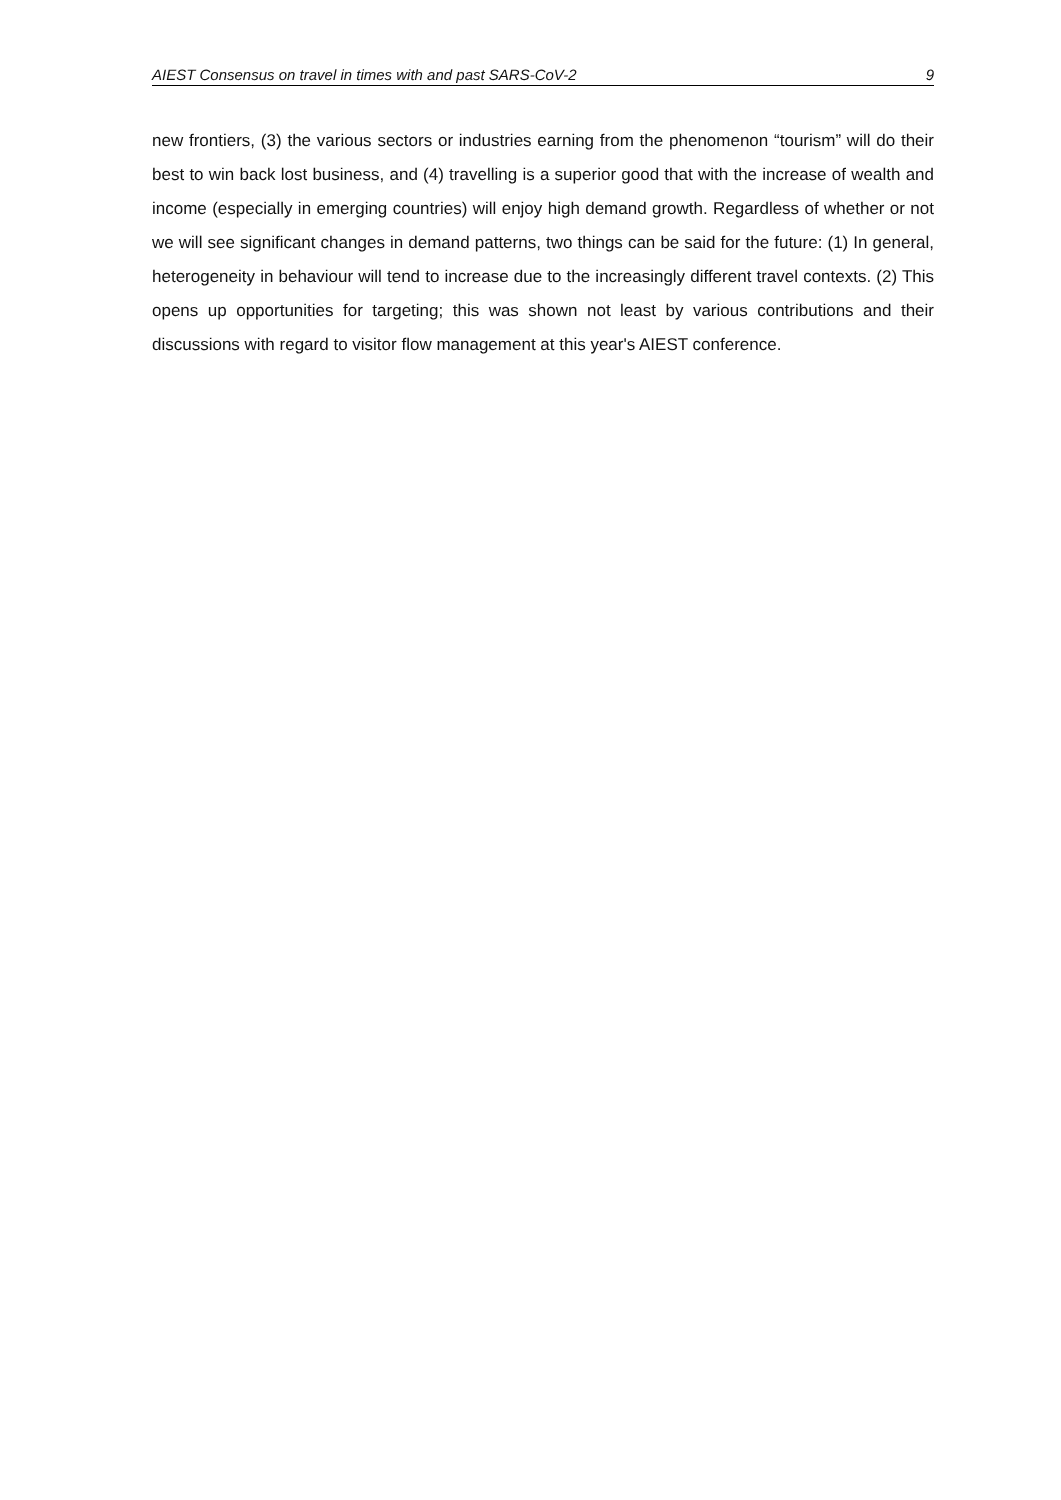AIEST Consensus on travel in times with and past SARS-CoV-2 9
new frontiers, (3) the various sectors or industries earning from the phenomenon “tourism” will do their best to win back lost business, and (4) travelling is a superior good that with the increase of wealth and income (especially in emerging countries) will enjoy high demand growth. Regardless of whether or not we will see significant changes in demand patterns, two things can be said for the future: (1) In general, heterogeneity in behaviour will tend to increase due to the increasingly different travel contexts. (2) This opens up opportunities for targeting; this was shown not least by various contributions and their discussions with regard to visitor flow management at this year's AIEST conference.